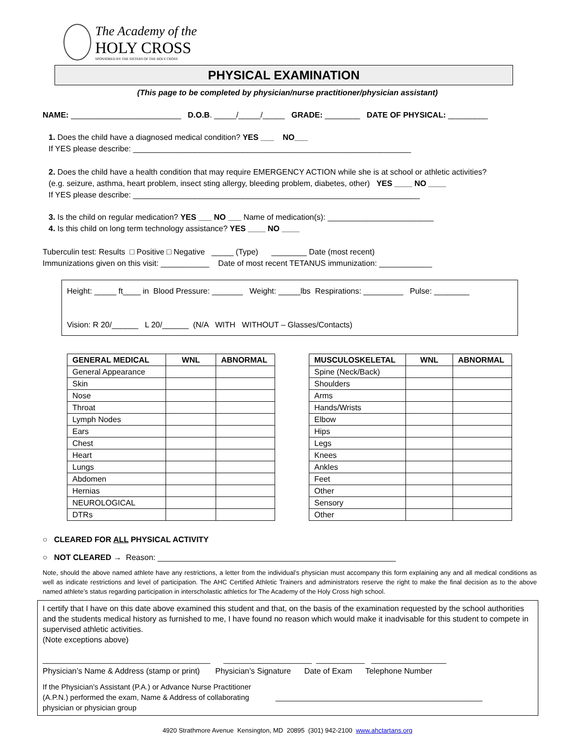The Academy of the
HOLY CROSS
SPONSORED BY THE SISTERS OF THE HOLY CROSS
PHYSICAL EXAMINATION
(This page to be completed by physician/nurse practitioner/physician assistant)
NAME: _________________________ D.O.B. _____/_____/_____ GRADE: ________ DATE OF PHYSICAL: _________
1. Does the child have a diagnosed medical condition? YES ___ NO___
If YES please describe: _______________________________________________________________
2. Does the child have a health condition that may require EMERGENCY ACTION while she is at school or athletic activities?
(e.g. seizure, asthma, heart problem, insect sting allergy, bleeding problem, diabetes, other) YES ____ NO ____
If YES please describe: _________________________________________________________________
3. Is the child on regular medication? YES ___ NO ___ Name of medication(s): ________________________
4. Is this child on long term technology assistance? YES ____ NO ____
Tuberculin test: Results □ Positive □ Negative _____ (Type) ________ Date (most recent)
Immunizations given on this visit: ___________ Date of most recent TETANUS immunization: ____________
Height: _____ ft____ in Blood Pressure: _______ Weight: _____lbs Respirations: _________ Pulse: ________
Vision: R 20/______ L 20/______ (N/A WITH WITHOUT – Glasses/Contacts)
| GENERAL MEDICAL | WNL | ABNORMAL |
| --- | --- | --- |
| General Appearance | | |
| Skin | | |
| Nose | | |
| Throat | | |
| Lymph Nodes | | |
| Ears | | |
| Chest | | |
| Heart | | |
| Lungs | | |
| Abdomen | | |
| Hernias | | |
| NEUROLOGICAL | | |
| DTRs | | |
| MUSCULOSKELETAL | WNL | ABNORMAL |
| --- | --- | --- |
| Spine (Neck/Back) | | |
| Shoulders | | |
| Arms | | |
| Hands/Wrists | | |
| Elbow | | |
| Hips | | |
| Legs | | |
| Knees | | |
| Ankles | | |
| Feet | | |
| Other | | |
| Sensory | | |
| Other | | |
○ CLEARED FOR ALL PHYSICAL ACTIVITY
○ NOT CLEARED → Reason: ______________________________________________________
Note, should the above named athlete have any restrictions, a letter from the individual’s physician must accompany this form explaining any and all medical conditions as well as indicate restrictions and level of participation. The AHC Certified Athletic Trainers and administrators reserve the right to make the final decision as to the above named athlete’s status regarding participation in interscholastic athletics for The Academy of the Holy Cross high school.
I certify that I have on this date above examined this student and that, on the basis of the examination requested by the school authorities and the students medical history as furnished to me, I have found no reason which would make it inadvisable for this student to compete in supervised athletic activities.
(Note exceptions above)
______________________________________ ____________________ ___________ _________________
Physician’s Name & Address (stamp or print) Physician’s Signature Date of Exam Telephone Number
If the Physician’s Assistant (P.A.) or Advance Nurse Practitioner (A.P.N.) performed the exam, Name & Address of collaborating physician or physician group
__________________________________________________
4920 Strathmore Avenue Kensington, MD 20895 (301) 942-2100 www.ahctartans.org